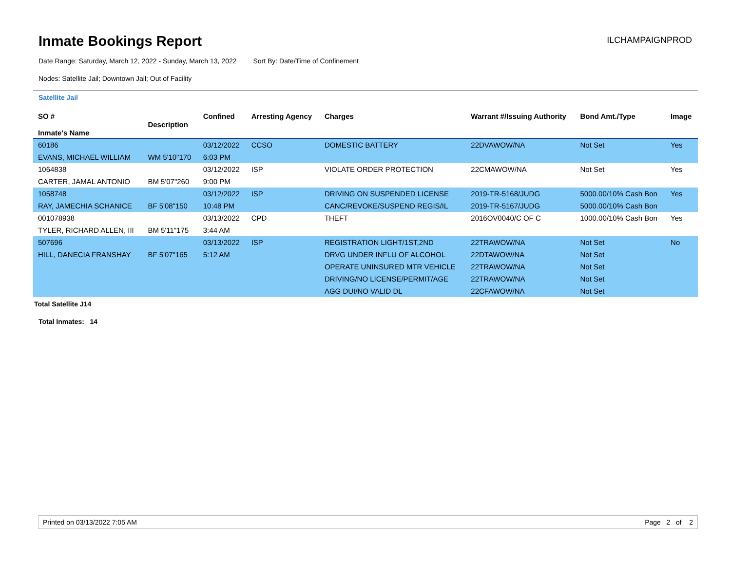Inmate Bookings Report
ILCHAMPAIGNPROD
Date Range: Saturday, March 12, 2022 - Sunday, March 13, 2022 Sort By: Date/Time of Confinement
Nodes: Satellite Jail; Downtown Jail; Out of Facility
Satellite Jail
| SO # Inmate's Name | Description | Confined | Arresting Agency | Charges | Warrant #/Issuing Authority | Bond Amt./Type | Image |
| --- | --- | --- | --- | --- | --- | --- | --- |
| 60186 | | 03/12/2022 | CCSO | DOMESTIC BATTERY | 22DVAWOW/NA | Not Set | Yes |
| EVANS, MICHAEL WILLIAM | WM 5'10"170 | 6:03 PM | | | | | |
| 1064838 | | 03/12/2022 | ISP | VIOLATE ORDER PROTECTION | 22CMAWOW/NA | Not Set | Yes |
| CARTER, JAMAL ANTONIO | BM 5'07"260 | 9:00 PM | | | | | |
| 1058748 | | 03/12/2022 | ISP | DRIVING ON SUSPENDED LICENSE | 2019-TR-5168/JUDG | 5000.00/10% Cash Bon | Yes |
| RAY, JAMECHIA SCHANICE | BF 5'08"150 | 10:48 PM | | CANC/REVOKE/SUSPEND REGIS/IL | 2019-TR-5167/JUDG | 5000.00/10% Cash Bon | |
| 001078938 | | 03/13/2022 | CPD | THEFT | 2016OV0040/C OF C | 1000.00/10% Cash Bon | Yes |
| TYLER, RICHARD ALLEN, III | BM 5'11"175 | 3:44 AM | | | | | |
| 507696 | | 03/13/2022 | ISP | REGISTRATION LIGHT/1ST,2ND | 22TRAWOW/NA | Not Set | No |
| HILL, DANECIA FRANSHAY | BF 5'07"165 | 5:12 AM | | DRVG UNDER INFLU OF ALCOHOL | 22DTAWOW/NA | Not Set | |
| | | | | OPERATE UNINSURED MTR VEHICLE | 22TRAWOW/NA | Not Set | |
| | | | | DRIVING/NO LICENSE/PERMIT/AGE | 22TRAWOW/NA | Not Set | |
| | | | | AGG DUI/NO VALID DL | 22CFAWOW/NA | Not Set | |
Total Satellite J14
Total Inmates: 14
Printed on 03/13/2022 7:05 AM Page 2 of 2